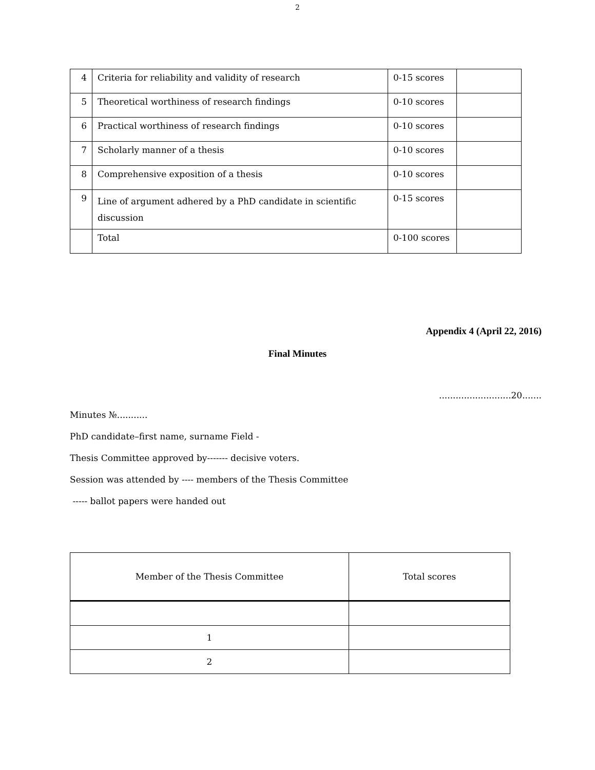2
| 4 | Criteria for reliability and validity of research | 0-15 scores | |
| 5 | Theoretical worthiness of research findings | 0-10 scores | |
| 6 | Practical worthiness of research findings | 0-10 scores | |
| 7 | Scholarly manner of a thesis | 0-10 scores | |
| 8 | Comprehensive exposition of a thesis | 0-10 scores | |
| 9 | Line of argument adhered by a PhD candidate in scientific discussion | 0-15 scores | |
| | Total | 0-100 scores | |
Appendix 4 (April 22, 2016)
Final Minutes
..........................20.......
Minutes №...........
PhD candidate–first name, surname Field -
Thesis Committee approved by------- decisive voters.
Session was attended by ---- members of the Thesis Committee
----- ballot papers were handed out
| Member of the Thesis Committee | Total scores |
| 1 | |
| 2 | |